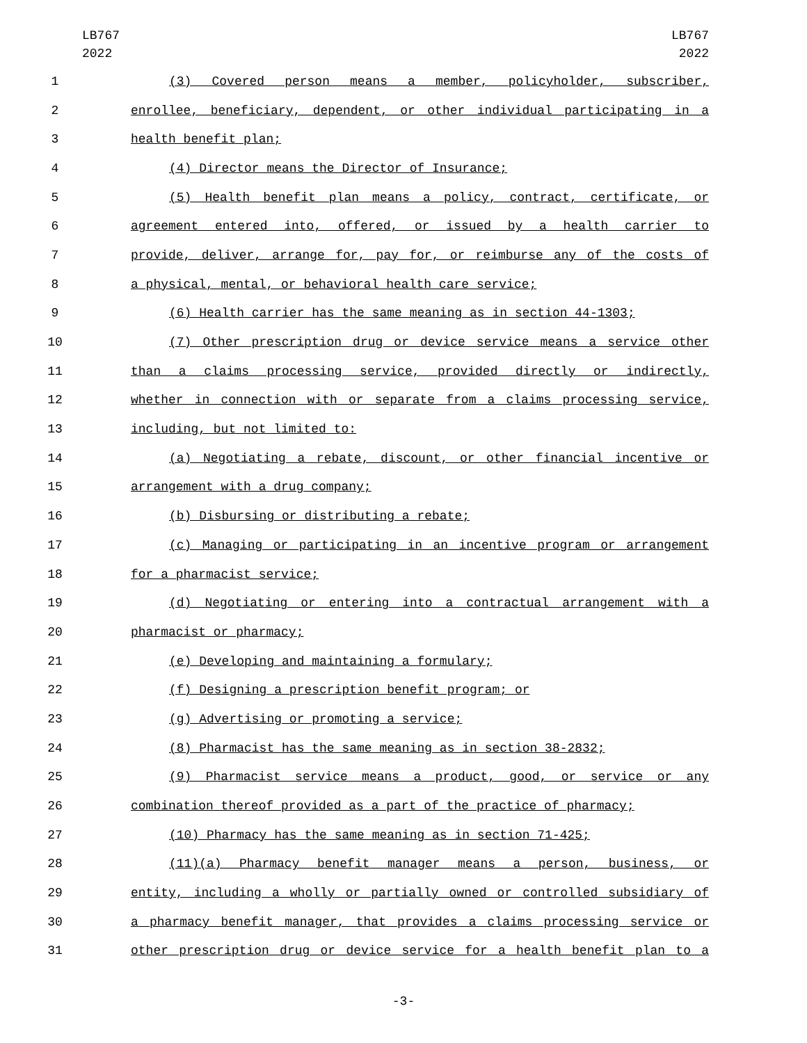LB767
2022
LB767
2022
1 (3) Covered person means a member, policyholder, subscriber,
2 enrollee, beneficiary, dependent, or other individual participating in a
3 health benefit plan;
4 (4) Director means the Director of Insurance;
5 (5) Health benefit plan means a policy, contract, certificate, or
6 agreement entered into, offered, or issued by a health carrier to
7 provide, deliver, arrange for, pay for, or reimburse any of the costs of
8 a physical, mental, or behavioral health care service;
9 (6) Health carrier has the same meaning as in section 44-1303;
10 (7) Other prescription drug or device service means a service other
11 than a claims processing service, provided directly or indirectly,
12 whether in connection with or separate from a claims processing service,
13 including, but not limited to:
14 (a) Negotiating a rebate, discount, or other financial incentive or
15 arrangement with a drug company;
16 (b) Disbursing or distributing a rebate;
17 (c) Managing or participating in an incentive program or arrangement
18 for a pharmacist service;
19 (d) Negotiating or entering into a contractual arrangement with a
20 pharmacist or pharmacy;
21 (e) Developing and maintaining a formulary;
22 (f) Designing a prescription benefit program; or
23 (g) Advertising or promoting a service;
24 (8) Pharmacist has the same meaning as in section 38-2832;
25 (9) Pharmacist service means a product, good, or service or any
26 combination thereof provided as a part of the practice of pharmacy;
27 (10) Pharmacy has the same meaning as in section 71-425;
28 (11)(a) Pharmacy benefit manager means a person, business, or
29 entity, including a wholly or partially owned or controlled subsidiary of
30 a pharmacy benefit manager, that provides a claims processing service or
31 other prescription drug or device service for a health benefit plan to a
-3-